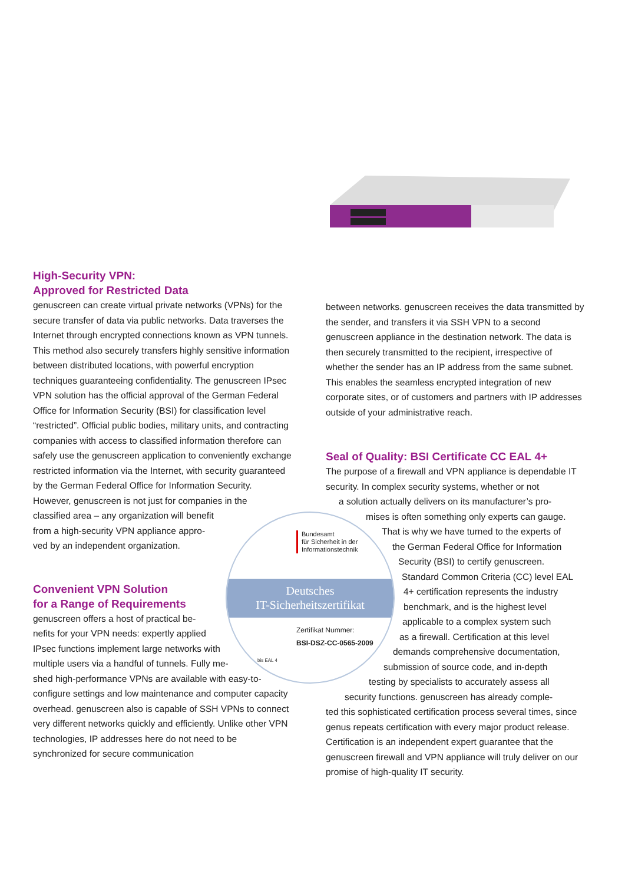High-Security VPN:
Approved for Restricted Data
genuscreen can create virtual private networks (VPNs) for the secure transfer of data via public networks. Data traverses the Internet through encrypted connections known as VPN tunnels. This method also securely transfers highly sensitive information between distributed locations, with powerful encryption techniques guaranteeing confidentiality. The genuscreen IPsec VPN solution has the official approval of the German Federal Office for Information Security (BSI) for classification level “restricted”. Official public bodies, military units, and contracting companies with access to classified information therefore can safely use the genuscreen application to conveniently exchange restricted information via the Internet, with security guaranteed by the German Federal Office for Information Security. However, genuscreen is not just for companies in the
classified area – any organization will benefit
from a high-security VPN appliance appro-
ved by an independent organization.
Convenient VPN Solution
for a Range of Requirements
genuscreen offers a host of practical be-
nefits for your VPN needs: expertly applied
IPsec functions implement large networks with
multiple users via a handful of tunnels. Fully me-
shed high-performance VPNs are available with easy-to-configure settings and low maintenance and computer capacity overhead. genuscreen also is capable of SSH VPNs to connect very different networks quickly and efficiently. Unlike other VPN technologies, IP addresses here do not need to be synchronized for secure communication
between networks. genuscreen receives the data transmitted by the sender, and transfers it via SSH VPN to a second genuscreen appliance in the destination network. The data is then securely transmitted to the recipient, irrespective of whether the sender has an IP address from the same subnet. This enables the seamless encrypted integration of new corporate sites, or of customers and partners with IP addresses outside of your administrative reach.
Seal of Quality: BSI Certificate CC EAL 4+
The purpose of a firewall and VPN appliance is dependable IT security. In complex security systems, whether or not
a solution actually delivers on its manufacturer’s pro-
mises is often something only experts can gauge.
That is why we have turned to the experts of
the German Federal Office for Information
Security (BSI) to certify genuscreen.
Standard Common Criteria (CC) level EAL
4+ certification represents the industry
benchmark, and is the highest level
applicable to a complex system such
as a firewall. Certification at this level
demands comprehensive documentation,
submission of source code, and in-depth
testing by specialists to accurately assess all
security functions. genuscreen has already comple-
ted this sophisticated certification process several times, since genus repeats certification with every major product release. Certification is an independent expert guarantee that the genuscreen firewall and VPN appliance will truly deliver on our promise of high-quality IT security.
Bundesamt
für Sicherheit in der
Informationstechnik
Deutsches
IT-Sicherheitszertifikat
Zertifikat Nummer:
BSI-DSZ-CC-0565-2009
bis EAL 4